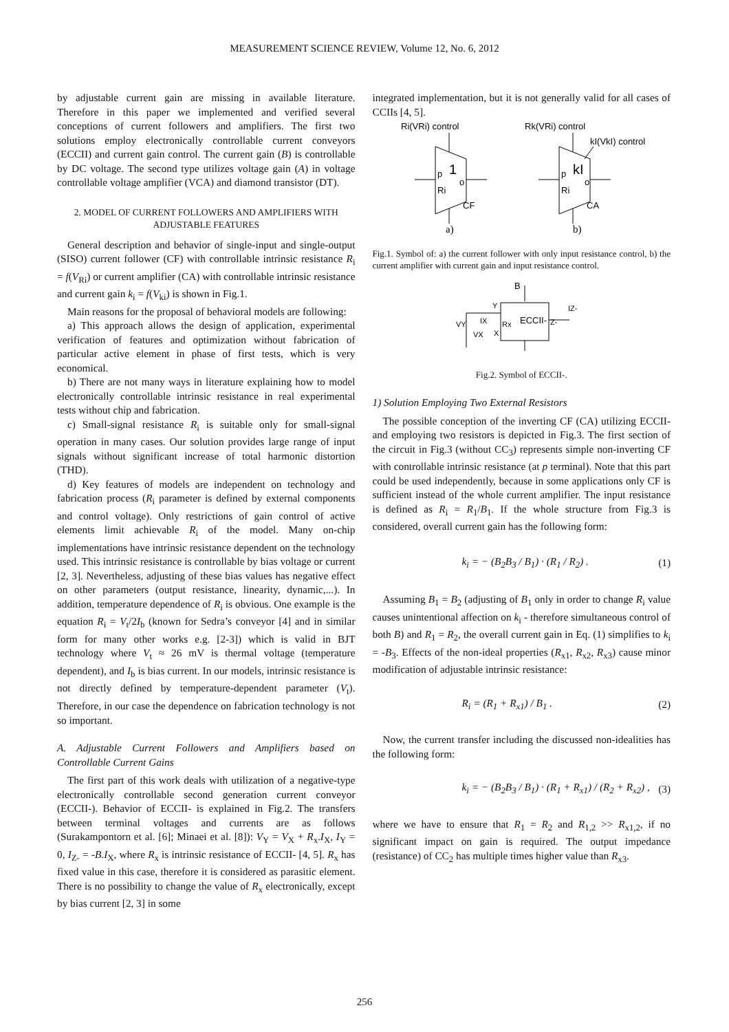MEASUREMENT SCIENCE REVIEW, Volume 12, No. 6, 2012
by adjustable current gain are missing in available literature. Therefore in this paper we implemented and verified several conceptions of current followers and amplifiers. The first two solutions employ electronically controllable current conveyors (ECCII) and current gain control. The current gain (B) is controllable by DC voltage. The second type utilizes voltage gain (A) in voltage controllable voltage amplifier (VCA) and diamond transistor (DT).
2. MODEL OF CURRENT FOLLOWERS AND AMPLIFIERS WITH ADJUSTABLE FEATURES
General description and behavior of single-input and single-output (SISO) current follower (CF) with controllable intrinsic resistance R<sub>i</sub> = f(V<sub>Ri</sub>) or current amplifier (CA) with controllable intrinsic resistance and current gain k<sub>i</sub> = f(V<sub>ki</sub>) is shown in Fig.1.
Main reasons for the proposal of behavioral models are following:
a) This approach allows the design of application, experimental verification of features and optimization without fabrication of particular active element in phase of first tests, which is very economical.
b) There are not many ways in literature explaining how to model electronically controllable intrinsic resistance in real experimental tests without chip and fabrication.
c) Small-signal resistance R<sub>i</sub> is suitable only for small-signal operation in many cases. Our solution provides large range of input signals without significant increase of total harmonic distortion (THD).
d) Key features of models are independent on technology and fabrication process (R<sub>i</sub> parameter is defined by external components and control voltage). Only restrictions of gain control of active elements limit achievable R<sub>i</sub> of the model. Many on-chip implementations have intrinsic resistance dependent on the technology used. This intrinsic resistance is controllable by bias voltage or current [2, 3]. Nevertheless, adjusting of these bias values has negative effect on other parameters (output resistance, linearity, dynamic,...). In addition, temperature dependence of R<sub>i</sub> is obvious. One example is the equation R<sub>i</sub> = V<sub>t</sub>/2I<sub>b</sub> (known for Sedra’s conveyor [4] and in similar form for many other works e.g. [2-3]) which is valid in BJT technology where V<sub>t</sub> ≈ 26 mV is thermal voltage (temperature dependent), and I<sub>b</sub> is bias current. In our models, intrinsic resistance is not directly defined by temperature-dependent parameter (V<sub>t</sub>). Therefore, in our case the dependence on fabrication technology is not so important.
A. Adjustable Current Followers and Amplifiers based on Controllable Current Gains
The first part of this work deals with utilization of a negative-type electronically controllable second generation current conveyor (ECCII-). Behavior of ECCII- is explained in Fig.2. The transfers between terminal voltages and currents are as follows (Surakampontorn et al. [6]; Minaei et al. [8]): V<sub>Y</sub> = V<sub>X</sub> + R<sub>x</sub>.I<sub>X</sub>, I<sub>Y</sub> = 0, I<sub>Z-</sub> = -B.I<sub>X</sub>, where R<sub>x</sub> is intrinsic resistance of ECCII- [4, 5]. R<sub>x</sub> has fixed value in this case, therefore it is considered as parasitic element. There is no possibility to change the value of R<sub>x</sub> electronically, except by bias current [2, 3] in some
integrated implementation, but it is not generally valid for all cases of CCIIs [4, 5].
Ri(VRi) control
Rk(VRi) control
kI(VkI) control
p
1
o
Ri
CF
p
kI
o
Ri
CA
a)
b)
Fig.1. Symbol of: a) the current follower with only input resistance control, b) the current amplifier with current gain and input resistance control.
B
Y
ECCII-
Z-
IZ-
VY
IX
Rx
X
VX
Fig.2. Symbol of ECCII-.
1) Solution Employing Two External Resistors
The possible conception of the inverting CF (CA) utilizing ECCII- and employing two resistors is depicted in Fig.3. The first section of the circuit in Fig.3 (without CC<sub>3</sub>) represents simple non-inverting CF with controllable intrinsic resistance (at p terminal). Note that this part could be used independently, because in some applications only CF is sufficient instead of the whole current amplifier. The input resistance is defined as R<sub>i</sub> = R<sub>1</sub>/B<sub>1</sub>. If the whole structure from Fig.3 is considered, overall current gain has the following form:
k<sub>i</sub> = − (B<sub>2</sub>B<sub>3</sub> / B<sub>1</sub>) · (R<sub>1</sub> / R<sub>2</sub>) . (1)
Assuming B<sub>1</sub> = B<sub>2</sub> (adjusting of B<sub>1</sub> only in order to change R<sub>i</sub> value causes unintentional affection on k<sub>i</sub> - therefore simultaneous control of both B) and R<sub>1</sub> = R<sub>2</sub>, the overall current gain in Eq. (1) simplifies to k<sub>i</sub> = -B<sub>3</sub>. Effects of the non-ideal properties (R<sub>x1</sub>, R<sub>x2</sub>, R<sub>x3</sub>) cause minor modification of adjustable intrinsic resistance:
R<sub>i</sub> = (R<sub>1</sub> + R<sub>x1</sub>) / B<sub>1</sub> . (2)
Now, the current transfer including the discussed non-idealities has the following form:
k<sub>i</sub> = − (B<sub>2</sub>B<sub>3</sub> / B<sub>1</sub>) · (R<sub>1</sub> + R<sub>x1</sub>) / (R<sub>2</sub> + R<sub>x2</sub>) , (3)
where we have to ensure that R<sub>1</sub> = R<sub>2</sub> and R<sub>1,2</sub> >> R<sub>x1,2</sub>, if no significant impact on gain is required. The output impedance (resistance) of CC<sub>2</sub> has multiple times higher value than R<sub>x3</sub>.
256